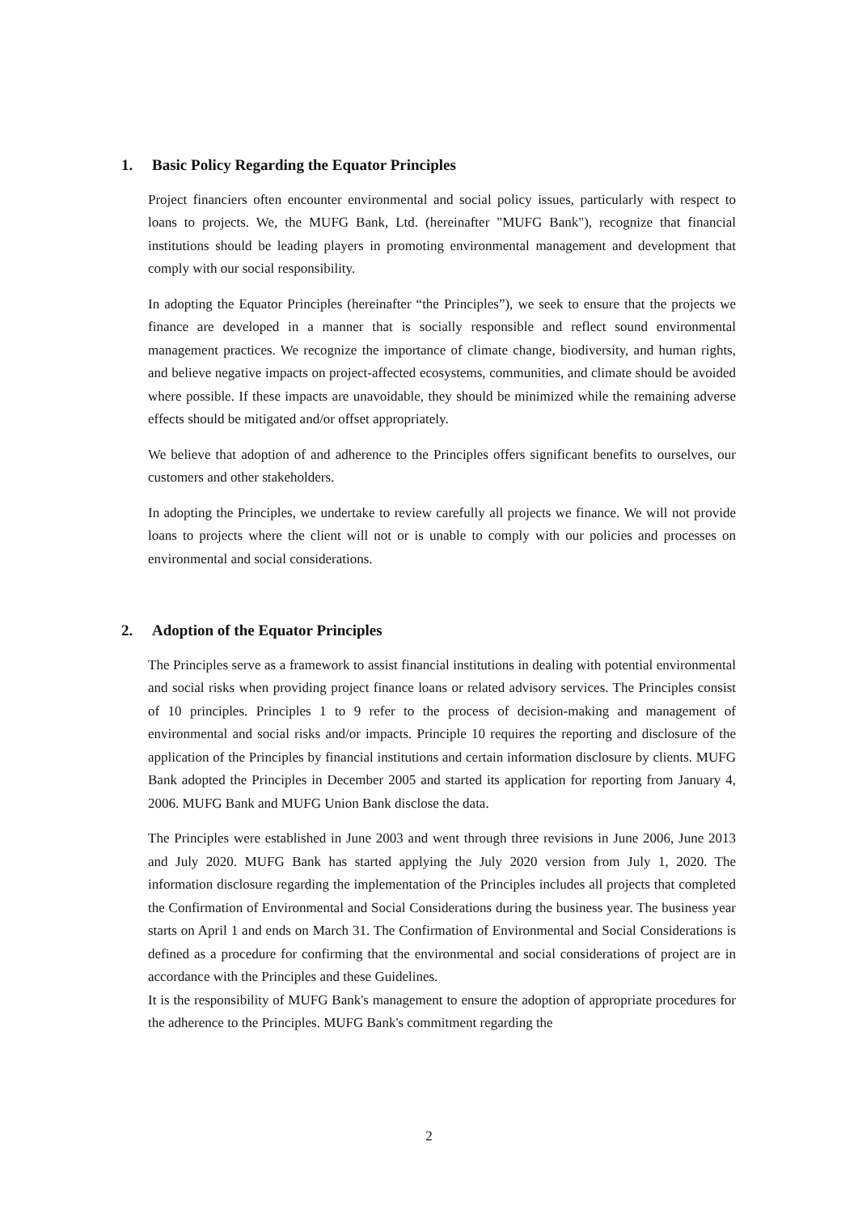1. Basic Policy Regarding the Equator Principles
Project financiers often encounter environmental and social policy issues, particularly with respect to loans to projects. We, the MUFG Bank, Ltd. (hereinafter "MUFG Bank"), recognize that financial institutions should be leading players in promoting environmental management and development that comply with our social responsibility.
In adopting the Equator Principles (hereinafter “the Principles”), we seek to ensure that the projects we finance are developed in a manner that is socially responsible and reflect sound environmental management practices. We recognize the importance of climate change, biodiversity, and human rights, and believe negative impacts on project-affected ecosystems, communities, and climate should be avoided where possible. If these impacts are unavoidable, they should be minimized while the remaining adverse effects should be mitigated and/or offset appropriately.
We believe that adoption of and adherence to the Principles offers significant benefits to ourselves, our customers and other stakeholders.
In adopting the Principles, we undertake to review carefully all projects we finance. We will not provide loans to projects where the client will not or is unable to comply with our policies and processes on environmental and social considerations.
2. Adoption of the Equator Principles
The Principles serve as a framework to assist financial institutions in dealing with potential environmental and social risks when providing project finance loans or related advisory services. The Principles consist of 10 principles. Principles 1 to 9 refer to the process of decision-making and management of environmental and social risks and/or impacts. Principle 10 requires the reporting and disclosure of the application of the Principles by financial institutions and certain information disclosure by clients. MUFG Bank adopted the Principles in December 2005 and started its application for reporting from January 4, 2006. MUFG Bank and MUFG Union Bank disclose the data.
The Principles were established in June 2003 and went through three revisions in June 2006, June 2013 and July 2020. MUFG Bank has started applying the July 2020 version from July 1, 2020. The information disclosure regarding the implementation of the Principles includes all projects that completed the Confirmation of Environmental and Social Considerations during the business year. The business year starts on April 1 and ends on March 31. The Confirmation of Environmental and Social Considerations is defined as a procedure for confirming that the environmental and social considerations of project are in accordance with the Principles and these Guidelines.
It is the responsibility of MUFG Bank's management to ensure the adoption of appropriate procedures for the adherence to the Principles. MUFG Bank's commitment regarding the
2